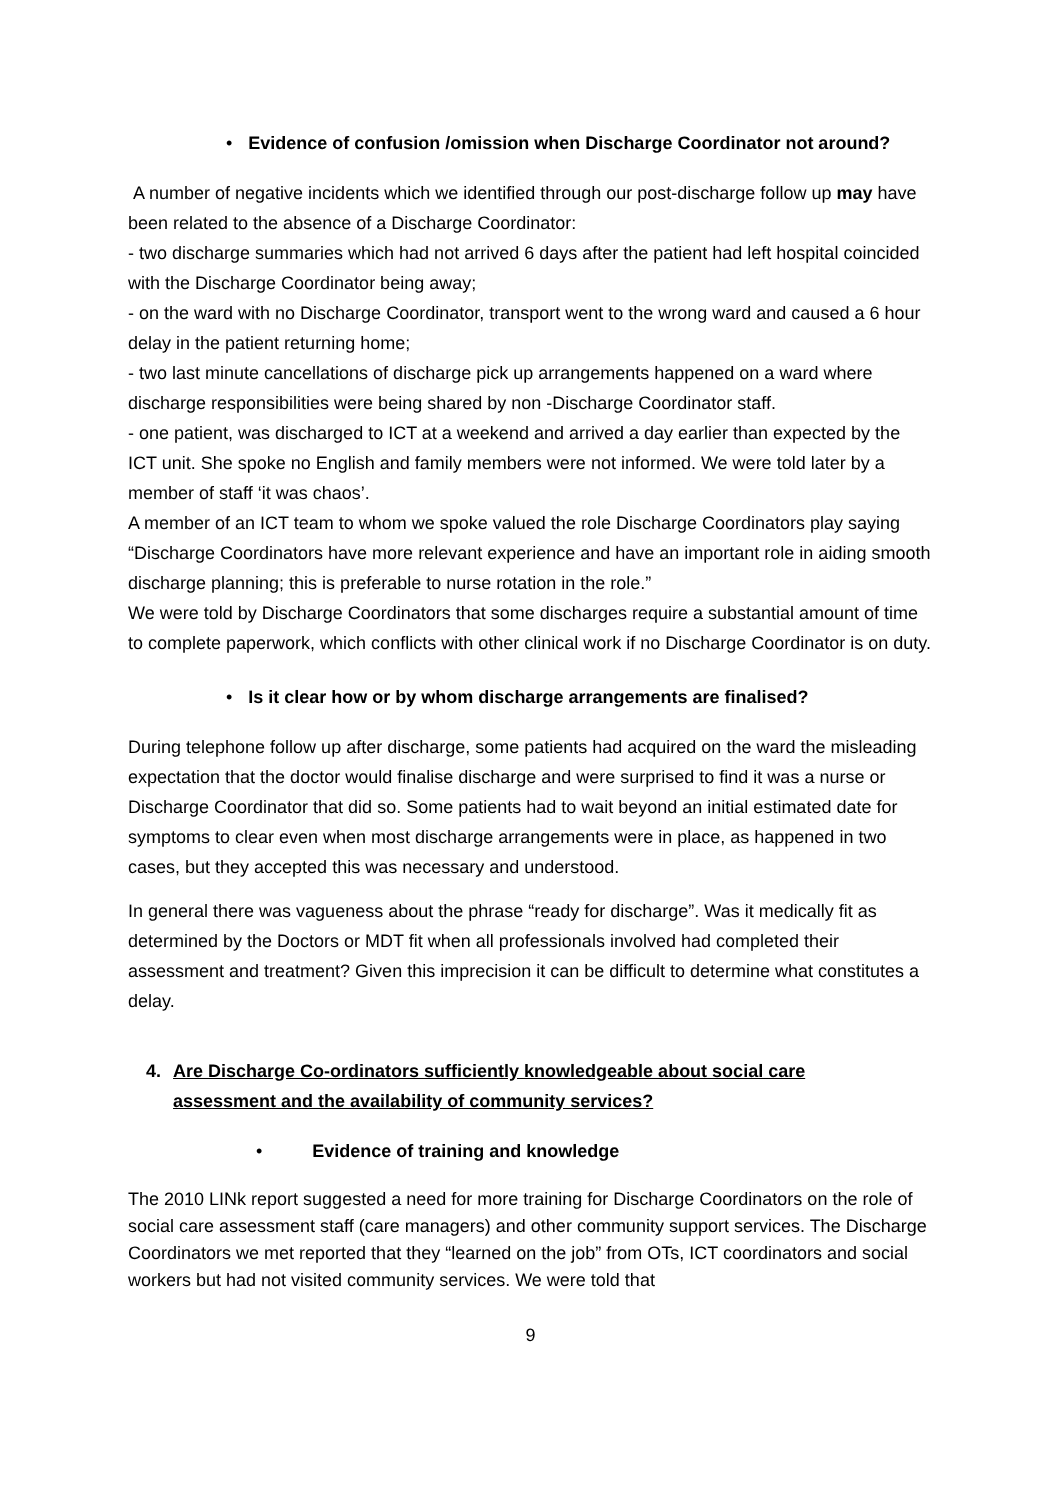• Evidence of confusion /omission when Discharge Coordinator not around?
A number of negative incidents which we identified through our post-discharge follow up may have been related to the absence of a Discharge Coordinator:
- two discharge summaries which had not arrived 6 days after the patient had left hospital coincided with the Discharge Coordinator being away;
- on the ward with no Discharge Coordinator, transport went to the wrong ward and caused a 6 hour delay in the patient returning home;
- two last minute cancellations of discharge pick up arrangements happened on a ward where discharge responsibilities were being shared by non -Discharge Coordinator staff.
- one patient, was discharged to ICT at a weekend and arrived a day earlier than expected by the ICT unit. She spoke no English and family members were not informed. We were told later by a member of staff ‘it was chaos’.
A member of an ICT team to whom we spoke valued the role Discharge Coordinators play saying “Discharge Coordinators have more relevant experience and have an important role in aiding smooth discharge planning; this is preferable to nurse rotation in the role.”
We were told by Discharge Coordinators that some discharges require a substantial amount of time to complete paperwork, which conflicts with other clinical work if no Discharge Coordinator is on duty.
• Is it clear how or by whom discharge arrangements are finalised?
During telephone follow up after discharge, some patients had acquired on the ward the misleading expectation that the doctor would finalise discharge and were surprised to find it was a nurse or Discharge Coordinator that did so. Some patients had to wait beyond an initial estimated date for symptoms to clear even when most discharge arrangements were in place, as happened in two cases, but they accepted this was necessary and understood.
In general there was vagueness about the phrase “ready for discharge”. Was it medically fit as determined by the Doctors or MDT fit when all professionals involved had completed their assessment and treatment? Given this imprecision it can be difficult to determine what constitutes a delay.
4. Are Discharge Co-ordinators sufficiently knowledgeable about social care assessment and the availability of community services?
• Evidence of training and knowledge
The 2010 LINk report suggested a need for more training for Discharge Coordinators on the role of social care assessment staff (care managers) and other community support services. The Discharge Coordinators we met reported that they “learned on the job” from OTs, ICT coordinators and social workers but had not visited community services. We were told that
9